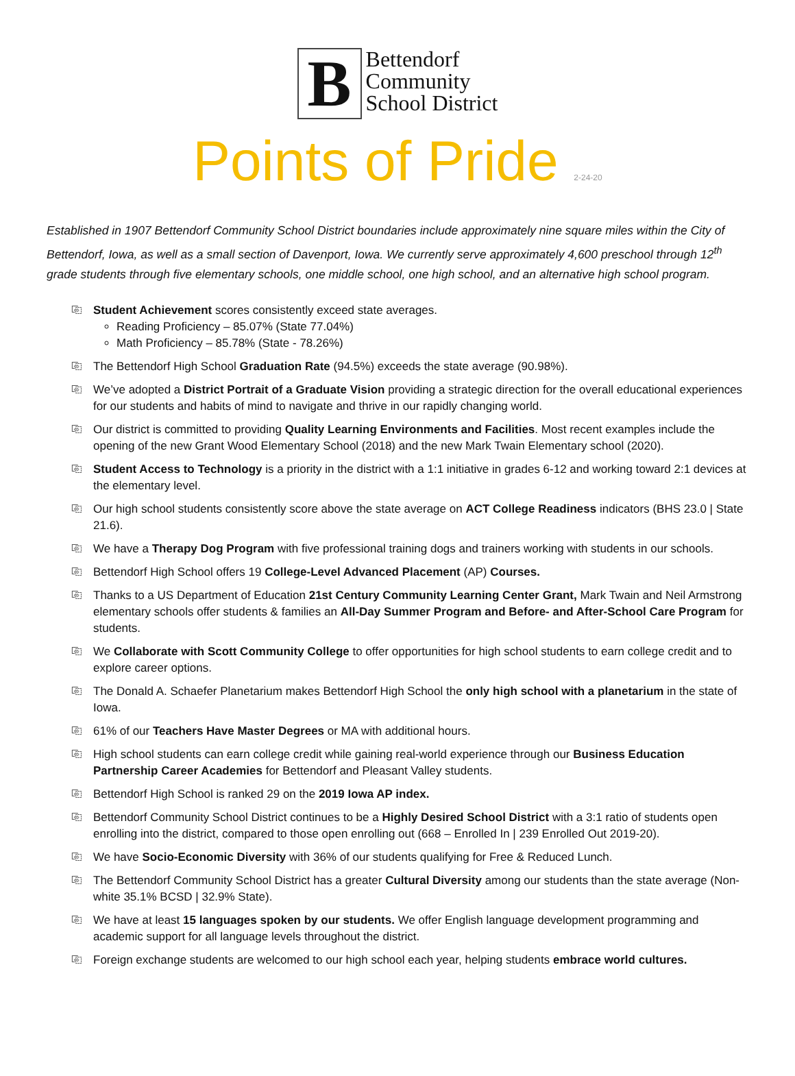B
Bettendorf
Community
School District
Points of Pride 2-24-20
Established in 1907 Bettendorf Community School District boundaries include approximately nine square miles within the City of Bettendorf, Iowa, as well as a small section of Davenport, Iowa. We currently serve approximately 4,600 preschool through 12<sup>th</sup> grade students through five elementary schools, one middle school, one high school, and an alternative high school program.
⎘ Student Achievement scores consistently exceed state averages.
Reading Proficiency – 85.07% (State 77.04%)
Math Proficiency – 85.78% (State - 78.26%)
⎘ The Bettendorf High School Graduation Rate (94.5%) exceeds the state average (90.98%).
⎘ We’ve adopted a District Portrait of a Graduate Vision providing a strategic direction for the overall educational experiences for our students and habits of mind to navigate and thrive in our rapidly changing world.
⎘ Our district is committed to providing Quality Learning Environments and Facilities. Most recent examples include the opening of the new Grant Wood Elementary School (2018) and the new Mark Twain Elementary school (2020).
⎘ Student Access to Technology is a priority in the district with a 1:1 initiative in grades 6-12 and working toward 2:1 devices at the elementary level.
⎘ Our high school students consistently score above the state average on ACT College Readiness indicators (BHS 23.0 | State 21.6).
⎘ We have a Therapy Dog Program with five professional training dogs and trainers working with students in our schools.
⎘ Bettendorf High School offers 19 College-Level Advanced Placement (AP) Courses.
⎘ Thanks to a US Department of Education 21st Century Community Learning Center Grant, Mark Twain and Neil Armstrong elementary schools offer students & families an All-Day Summer Program and Before- and After-School Care Program for students.
⎘ We Collaborate with Scott Community College to offer opportunities for high school students to earn college credit and to explore career options.
⎘ The Donald A. Schaefer Planetarium makes Bettendorf High School the only high school with a planetarium in the state of Iowa.
⎘ 61% of our Teachers Have Master Degrees or MA with additional hours.
⎘ High school students can earn college credit while gaining real-world experience through our Business Education Partnership Career Academies for Bettendorf and Pleasant Valley students.
⎘ Bettendorf High School is ranked 29 on the 2019 Iowa AP index.
⎘ Bettendorf Community School District continues to be a Highly Desired School District with a 3:1 ratio of students open enrolling into the district, compared to those open enrolling out (668 – Enrolled In | 239 Enrolled Out 2019-20).
⎘ We have Socio-Economic Diversity with 36% of our students qualifying for Free & Reduced Lunch.
⎘ The Bettendorf Community School District has a greater Cultural Diversity among our students than the state average (Non-white 35.1% BCSD | 32.9% State).
⎘ We have at least 15 languages spoken by our students. We offer English language development programming and academic support for all language levels throughout the district.
⎘ Foreign exchange students are welcomed to our high school each year, helping students embrace world cultures.